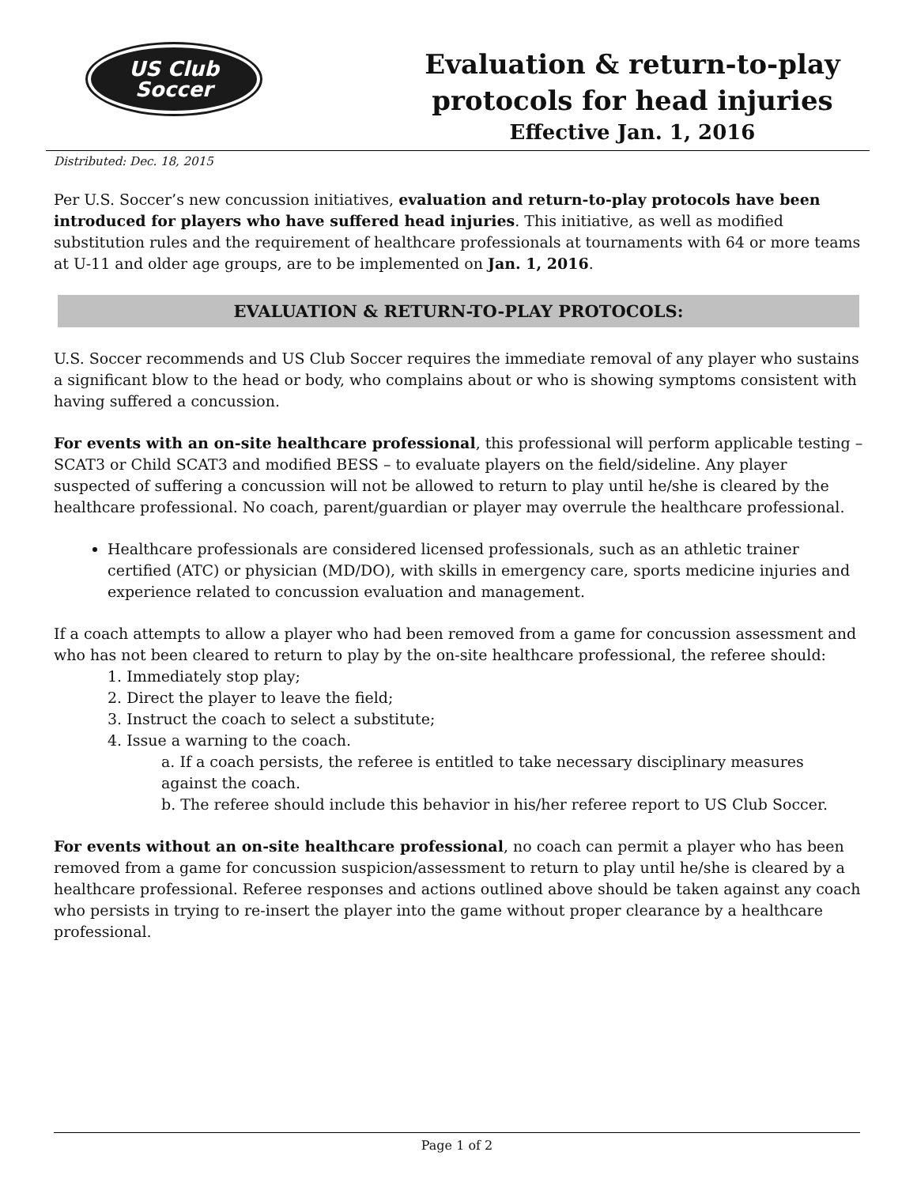US Club
Soccer
Evaluation & return-to-play
protocols for head injuries
Effective Jan. 1, 2016
Distributed: Dec. 18, 2015
Per U.S. Soccer’s new concussion initiatives, evaluation and return-to-play protocols have been introduced for players who have suffered head injuries. This initiative, as well as modified substitution rules and the requirement of healthcare professionals at tournaments with 64 or more teams at U-11 and older age groups, are to be implemented on Jan. 1, 2016.
EVALUATION & RETURN-TO-PLAY PROTOCOLS:
U.S. Soccer recommends and US Club Soccer requires the immediate removal of any player who sustains a significant blow to the head or body, who complains about or who is showing symptoms consistent with having suffered a concussion.
For events with an on-site healthcare professional, this professional will perform applicable testing – SCAT3 or Child SCAT3 and modified BESS – to evaluate players on the field/sideline. Any player suspected of suffering a concussion will not be allowed to return to play until he/she is cleared by the healthcare professional. No coach, parent/guardian or player may overrule the healthcare professional.
Healthcare professionals are considered licensed professionals, such as an athletic trainer certified (ATC) or physician (MD/DO), with skills in emergency care, sports medicine injuries and experience related to concussion evaluation and management.
If a coach attempts to allow a player who had been removed from a game for concussion assessment and who has not been cleared to return to play by the on-site healthcare professional, the referee should:
1. Immediately stop play;
2. Direct the player to leave the field;
3. Instruct the coach to select a substitute;
4. Issue a warning to the coach.
a. If a coach persists, the referee is entitled to take necessary disciplinary measures against the coach.
b. The referee should include this behavior in his/her referee report to US Club Soccer.
For events without an on-site healthcare professional, no coach can permit a player who has been removed from a game for concussion suspicion/assessment to return to play until he/she is cleared by a healthcare professional. Referee responses and actions outlined above should be taken against any coach who persists in trying to re-insert the player into the game without proper clearance by a healthcare professional.
Page 1 of 2